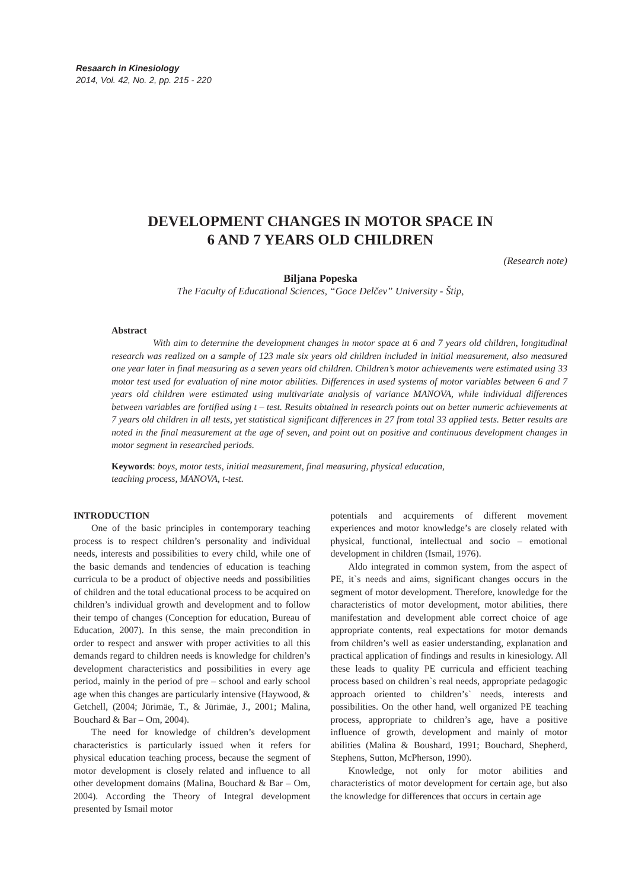Resaarch in Kinesiology
2014, Vol. 42, No. 2, pp. 215 - 220
DEVELOPMENT CHANGES IN MOTOR SPACE IN
6 AND 7 YEARS OLD CHILDREN
(Research note)
Biljana Popeska
The Faculty of Educational Sciences, “Goce Delčev” University - Štip,
Abstract
With aim to determine the development changes in motor space at 6 and 7 years old children, longitudinal research was realized on a sample of 123 male six years old children included in initial measurement, also measured one year later in final measuring as a seven years old children. Children’s motor achievements were estimated using 33 motor test used for evaluation of nine motor abilities. Differences in used systems of motor variables between 6 and 7 years old children were estimated using multivariate analysis of variance MANOVA, while individual differences between variables are fortified using t – test. Results obtained in research points out on better numeric achievements at 7 years old children in all tests, yet statistical significant differences in 27 from total 33 applied tests. Better results are noted in the final measurement at the age of seven, and point out on positive and continuous development changes in motor segment in researched periods.
Keywords: boys, motor tests, initial measurement, final measuring, physical education,
teaching process, MANOVA, t-test.
INTRODUCTION
One of the basic principles in contemporary teaching process is to respect children’s personality and individual needs, interests and possibilities to every child, while one of the basic demands and tendencies of education is teaching curricula to be a product of objective needs and possibilities of children and the total educational process to be acquired on children’s individual growth and development and to follow their tempo of changes (Conception for education, Bureau of Education, 2007). In this sense, the main precondition in order to respect and answer with proper activities to all this demands regard to children needs is knowledge for children’s development characteristics and possibilities in every age period, mainly in the period of pre – school and early school age when this changes are particularly intensive (Haywood, & Getchell, (2004; Jürimäe, T., & Jürimäe, J., 2001; Malina, Bouchard & Bar – Om, 2004).
The need for knowledge of children’s development characteristics is particularly issued when it refers for physical education teaching process, because the segment of motor development is closely related and influence to all other development domains (Malina, Bouchard & Bar – Om, 2004). According the Theory of Integral development presented by Ismail motor
potentials and acquirements of different movement experiences and motor knowledge’s are closely related with physical, functional, intellectual and socio – emotional development in children (Ismail, 1976).
Aldo integrated in common system, from the aspect of PE, it`s needs and aims, significant changes occurs in the segment of motor development. Therefore, knowledge for the characteristics of motor development, motor abilities, there manifestation and development able correct choice of age appropriate contents, real expectations for motor demands from children’s well as easier understanding, explanation and practical application of findings and results in kinesiology. All these leads to quality PE curricula and efficient teaching process based on children`s real needs, appropriate pedagogic approach oriented to children’s` needs, interests and possibilities. On the other hand, well organized PE teaching process, appropriate to children’s age, have a positive influence of growth, development and mainly of motor abilities (Malina & Boushard, 1991; Bouchard, Shepherd, Stephens, Sutton, McPherson, 1990).
Knowledge, not only for motor abilities and characteristics of motor development for certain age, but also the knowledge for differences that occurs in certain age